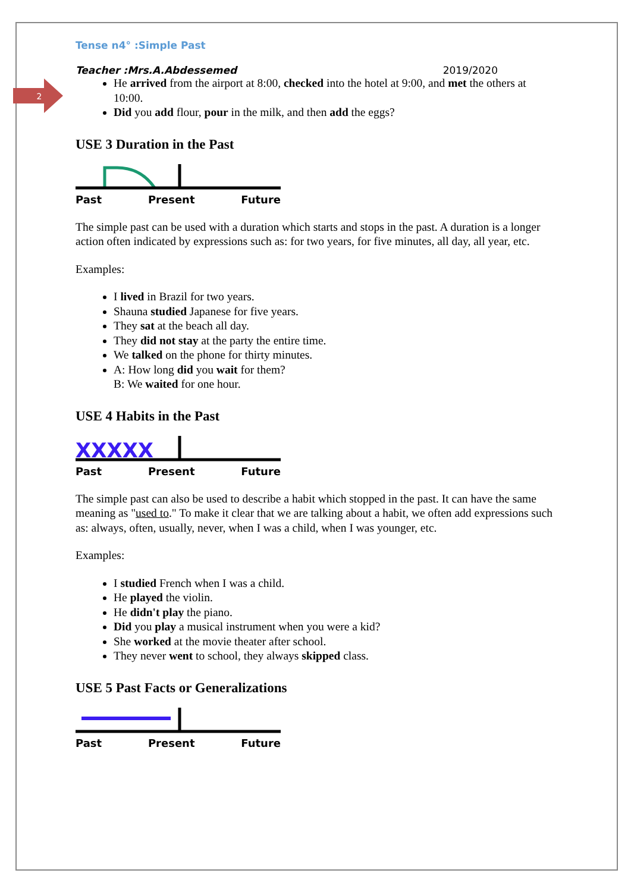2
Tense n4° :Simple Past
Teacher :Mrs.A.Abdessemed 2019/2020
He arrived from the airport at 8:00, checked into the hotel at 9:00, and met the others at 10:00.
Did you add flour, pour in the milk, and then add the eggs?
USE 3 Duration in the Past
Past Present Future
The simple past can be used with a duration which starts and stops in the past. A duration is a longer action often indicated by expressions such as: for two years, for five minutes, all day, all year, etc.
Examples:
I lived in Brazil for two years.
Shauna studied Japanese for five years.
They sat at the beach all day.
They did not stay at the party the entire time.
We talked on the phone for thirty minutes.
A: How long did you wait for them?
B: We waited for one hour.
USE 4 Habits in the Past
XXXXX
Past Present Future
The simple past can also be used to describe a habit which stopped in the past. It can have the same meaning as "used to." To make it clear that we are talking about a habit, we often add expressions such as: always, often, usually, never, when I was a child, when I was younger, etc.
Examples:
I studied French when I was a child.
He played the violin.
He didn't play the piano.
Did you play a musical instrument when you were a kid?
She worked at the movie theater after school.
They never went to school, they always skipped class.
USE 5 Past Facts or Generalizations
Past Present Future